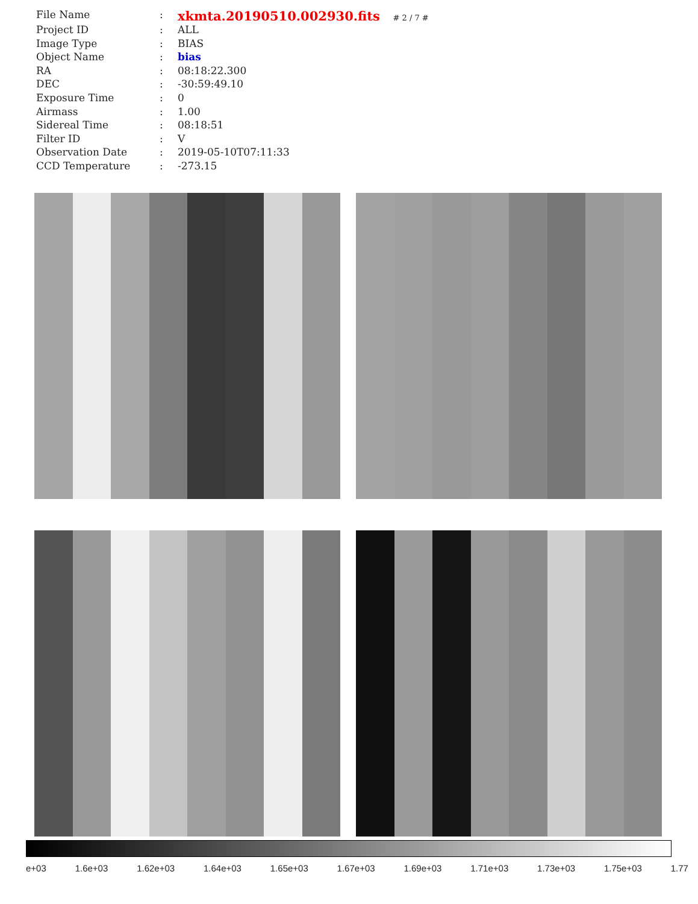| File Name | : | xkmta.20190510.002930.fits # 2 / 7 # |
| Project ID | : | ALL |
| Image Type | : | BIAS |
| Object Name | : | bias |
| RA | : | 08:18:22.300 |
| DEC | : | -30:59:49.10 |
| Exposure Time | : | 0 |
| Airmass | : | 1.00 |
| Sidereal Time | : | 08:18:51 |
| Filter ID | : | V |
| Observation Date | : | 2019-05-10T07:11:33 |
| CCD Temperature | : | -273.15 |
e+03 1.6e+03 1.62e+03 1.64e+03 1.65e+03 1.67e+03 1.69e+03 1.71e+03 1.73e+03 1.75e+03 1.77